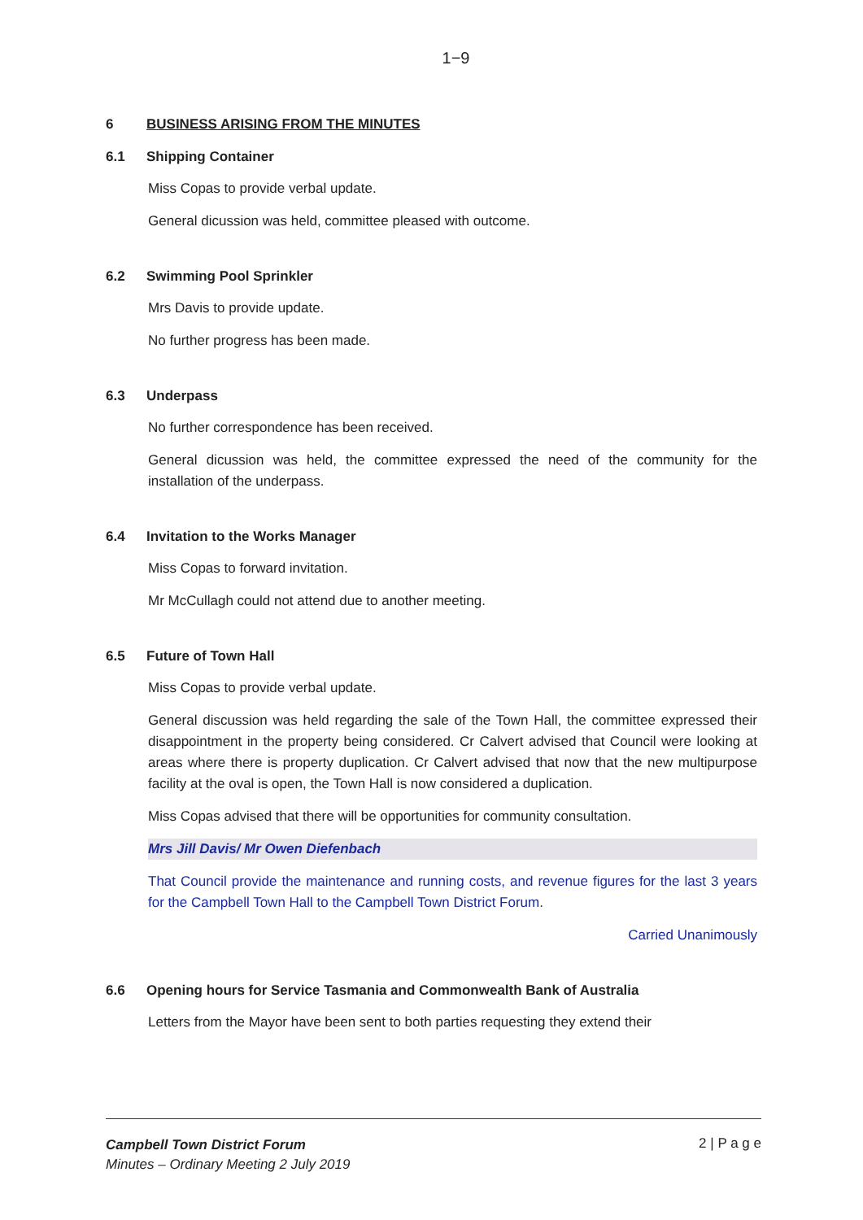1−9
6 BUSINESS ARISING FROM THE MINUTES
6.1 Shipping Container
Miss Copas to provide verbal update.
General dicussion was held, committee pleased with outcome.
6.2 Swimming Pool Sprinkler
Mrs Davis to provide update.
No further progress has been made.
6.3 Underpass
No further correspondence has been received.
General dicussion was held, the committee expressed the need of the community for the installation of the underpass.
6.4 Invitation to the Works Manager
Miss Copas to forward invitation.
Mr McCullagh could not attend due to another meeting.
6.5 Future of Town Hall
Miss Copas to provide verbal update.
General discussion was held regarding the sale of the Town Hall, the committee expressed their disappointment in the property being considered. Cr Calvert advised that Council were looking at areas where there is property duplication. Cr Calvert advised that now that the new multipurpose facility at the oval is open, the Town Hall is now considered a duplication.
Miss Copas advised that there will be opportunities for community consultation.
Mrs Jill Davis/ Mr Owen Diefenbach
That Council provide the maintenance and running costs, and revenue figures for the last 3 years for the Campbell Town Hall to the Campbell Town District Forum.
Carried Unanimously
6.6 Opening hours for Service Tasmania and Commonwealth Bank of Australia
Letters from the Mayor have been sent to both parties requesting they extend their
Campbell Town District Forum
Minutes – Ordinary Meeting 2 July 2019
2 | P a g e